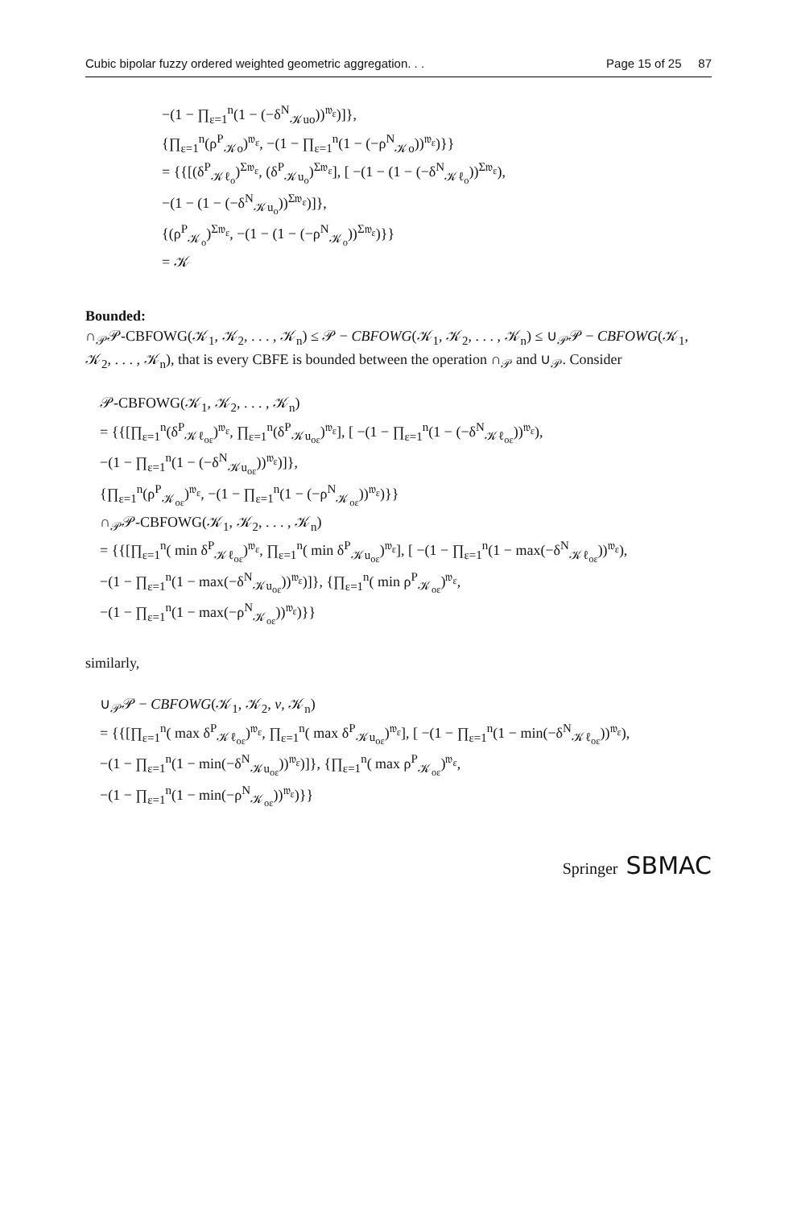Cubic bipolar fuzzy ordered weighted geometric aggregation. . . Page 15 of 25 87
−(1 − ∏<sub>ε=1</sub><sup>n</sup>(1 − (−δ<sup>N</sup><sub>𝒦uo</sub>))<sup>𝔴<sub>ε</sub></sup>)]},
{∏<sub>ε=1</sub><sup>n</sup>(ρ<sup>P</sup><sub>𝒦o</sub>)<sup>𝔴<sub>ε</sub></sup>, −(1 − ∏<sub>ε=1</sub><sup>n</sup>(1 − (−ρ<sup>N</sup><sub>𝒦o</sub>))<sup>𝔴<sub>ε</sub></sup>)}}
= {{[(δ<sup>P</sup><sub>𝒦ℓ<sub>o</sub></sub>)<sup>Σ𝔴<sub>ε</sub></sup>, (δ<sup>P</sup><sub>𝒦u<sub>o</sub></sub>)<sup>Σ𝔴<sub>ε</sub></sup>], [ −(1 − (1 − (−δ<sup>N</sup><sub>𝒦ℓ<sub>o</sub></sub>))<sup>Σ𝔴<sub>ε</sub></sup>),
−(1 − (1 − (−δ<sup>N</sup><sub>𝒦u<sub>o</sub></sub>))<sup>Σ𝔴<sub>ε</sub></sup>)]},
{(ρ<sup>P</sup><sub>𝒦<sub>o</sub></sub>)<sup>Σ𝔴<sub>ε</sub></sup>, −(1 − (1 − (−ρ<sup>N</sup><sub>𝒦<sub>o</sub></sub>))<sup>Σ𝔴<sub>ε</sub></sup>)}}
= 𝒦
Bounded:
∩<sub>𝒫</sub>𝒫-CBFOWG(𝒦<sub>1</sub>, 𝒦<sub>2</sub>, . . . , 𝒦<sub>n</sub>) ≤ 𝒫 − CBFOWG(𝒦<sub>1</sub>, 𝒦<sub>2</sub>, . . . , 𝒦<sub>n</sub>) ≤ ∪<sub>𝒫</sub>𝒫 − CBFOWG(𝒦<sub>1</sub>, 𝒦<sub>2</sub>, . . . , 𝒦<sub>n</sub>), that is every CBFE is bounded between the operation ∩<sub>𝒫</sub> and ∪<sub>𝒫</sub>. Consider
𝒫-CBFOWG(𝒦<sub>1</sub>, 𝒦<sub>2</sub>, . . . , 𝒦<sub>n</sub>)
= {{[∏<sub>ε=1</sub><sup>n</sup>(δ<sup>P</sup><sub>𝒦ℓ<sub>oε</sub></sub>)<sup>𝔴<sub>ε</sub></sup>, ∏<sub>ε=1</sub><sup>n</sup>(δ<sup>P</sup><sub>𝒦u<sub>oε</sub></sub>)<sup>𝔴<sub>ε</sub></sup>], [ −(1 − ∏<sub>ε=1</sub><sup>n</sup>(1 − (−δ<sup>N</sup><sub>𝒦ℓ<sub>oε</sub></sub>))<sup>𝔴<sub>ε</sub></sup>),
−(1 − ∏<sub>ε=1</sub><sup>n</sup>(1 − (−δ<sup>N</sup><sub>𝒦u<sub>oε</sub></sub>))<sup>𝔴<sub>ε</sub></sup>)]},
{∏<sub>ε=1</sub><sup>n</sup>(ρ<sup>P</sup><sub>𝒦<sub>oε</sub></sub>)<sup>𝔴<sub>ε</sub></sup>, −(1 − ∏<sub>ε=1</sub><sup>n</sup>(1 − (−ρ<sup>N</sup><sub>𝒦<sub>oε</sub></sub>))<sup>𝔴<sub>ε</sub></sup>)}}
∩<sub>𝒫</sub>𝒫-CBFOWG(𝒦<sub>1</sub>, 𝒦<sub>2</sub>, . . . , 𝒦<sub>n</sub>)
= {{[∏<sub>ε=1</sub><sup>n</sup>( min δ<sup>P</sup><sub>𝒦ℓ<sub>oε</sub></sub>)<sup>𝔴<sub>ε</sub></sup>, ∏<sub>ε=1</sub><sup>n</sup>( min δ<sup>P</sup><sub>𝒦u<sub>oε</sub></sub>)<sup>𝔴<sub>ε</sub></sup>], [ −(1 − ∏<sub>ε=1</sub><sup>n</sup>(1 − max(−δ<sup>N</sup><sub>𝒦ℓ<sub>oε</sub></sub>))<sup>𝔴<sub>ε</sub></sup>),
−(1 − ∏<sub>ε=1</sub><sup>n</sup>(1 − max(−δ<sup>N</sup><sub>𝒦u<sub>oε</sub></sub>))<sup>𝔴<sub>ε</sub></sup>)]}, {∏<sub>ε=1</sub><sup>n</sup>( min ρ<sup>P</sup><sub>𝒦<sub>oε</sub></sub>)<sup>𝔴<sub>ε</sub></sup>,
−(1 − ∏<sub>ε=1</sub><sup>n</sup>(1 − max(−ρ<sup>N</sup><sub>𝒦<sub>oε</sub></sub>))<sup>𝔴<sub>ε</sub></sup>)}}
similarly,
∪<sub>𝒫</sub>𝒫 − CBFOWG(𝒦<sub>1</sub>, 𝒦<sub>2</sub>, v, 𝒦<sub>n</sub>)
= {{[∏<sub>ε=1</sub><sup>n</sup>( max δ<sup>P</sup><sub>𝒦ℓ<sub>oε</sub></sub>)<sup>𝔴<sub>ε</sub></sup>, ∏<sub>ε=1</sub><sup>n</sup>( max δ<sup>P</sup><sub>𝒦u<sub>oε</sub></sub>)<sup>𝔴<sub>ε</sub></sup>], [ −(1 − ∏<sub>ε=1</sub><sup>n</sup>(1 − min(−δ<sup>N</sup><sub>𝒦ℓ<sub>oε</sub></sub>))<sup>𝔴<sub>ε</sub></sup>),
−(1 − ∏<sub>ε=1</sub><sup>n</sup>(1 − min(−δ<sup>N</sup><sub>𝒦u<sub>oε</sub></sub>))<sup>𝔴<sub>ε</sub></sup>)]}, {∏<sub>ε=1</sub><sup>n</sup>( max ρ<sup>P</sup><sub>𝒦<sub>oε</sub></sub>)<sup>𝔴<sub>ε</sub></sup>,
−(1 − ∏<sub>ε=1</sub><sup>n</sup>(1 − min(−ρ<sup>N</sup><sub>𝒦<sub>oε</sub></sub>))<sup>𝔴<sub>ε</sub></sup>)}}
Springer SBMAC